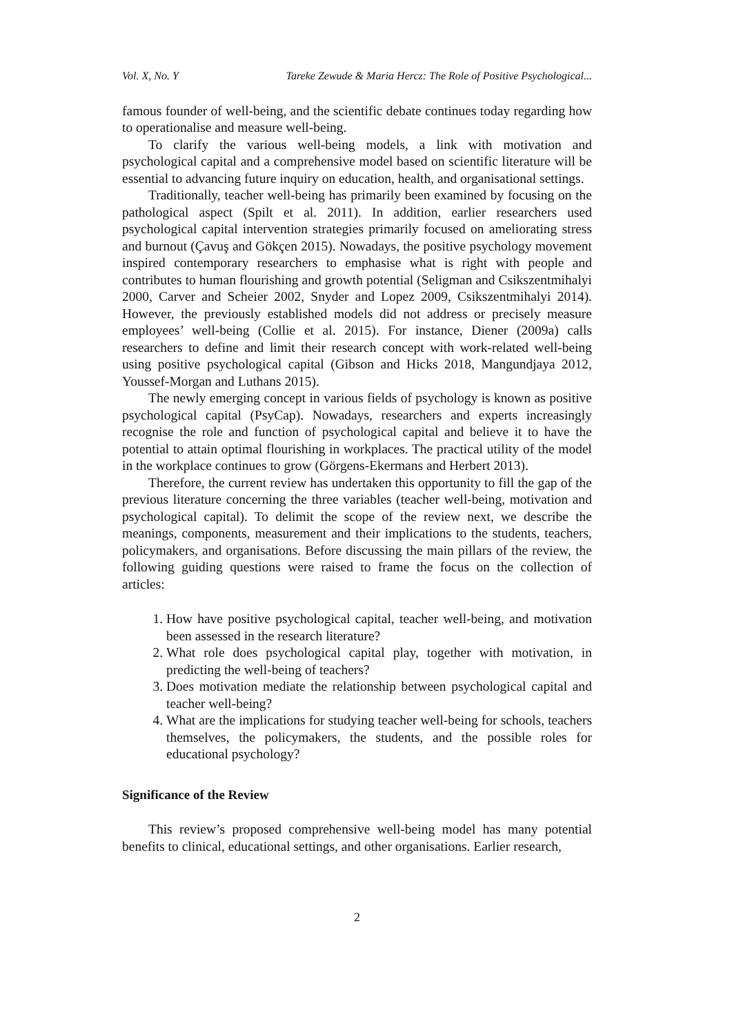Vol. X, No. Y Tareke Zewude & Maria Hercz: The Role of Positive Psychological...
famous founder of well-being, and the scientific debate continues today regarding how to operationalise and measure well-being.
To clarify the various well-being models, a link with motivation and psychological capital and a comprehensive model based on scientific literature will be essential to advancing future inquiry on education, health, and organisational settings.
Traditionally, teacher well-being has primarily been examined by focusing on the pathological aspect (Spilt et al. 2011). In addition, earlier researchers used psychological capital intervention strategies primarily focused on ameliorating stress and burnout (Çavuş and Gökçen 2015). Nowadays, the positive psychology movement inspired contemporary researchers to emphasise what is right with people and contributes to human flourishing and growth potential (Seligman and Csikszentmihalyi 2000, Carver and Scheier 2002, Snyder and Lopez 2009, Csikszentmihalyi 2014). However, the previously established models did not address or precisely measure employees’ well-being (Collie et al. 2015). For instance, Diener (2009a) calls researchers to define and limit their research concept with work-related well-being using positive psychological capital (Gibson and Hicks 2018, Mangundjaya 2012, Youssef-Morgan and Luthans 2015).
The newly emerging concept in various fields of psychology is known as positive psychological capital (PsyCap). Nowadays, researchers and experts increasingly recognise the role and function of psychological capital and believe it to have the potential to attain optimal flourishing in workplaces. The practical utility of the model in the workplace continues to grow (Görgens-Ekermans and Herbert 2013).
Therefore, the current review has undertaken this opportunity to fill the gap of the previous literature concerning the three variables (teacher well-being, motivation and psychological capital). To delimit the scope of the review next, we describe the meanings, components, measurement and their implications to the students, teachers, policymakers, and organisations. Before discussing the main pillars of the review, the following guiding questions were raised to frame the focus on the collection of articles:
1. How have positive psychological capital, teacher well-being, and motivation been assessed in the research literature?
2. What role does psychological capital play, together with motivation, in predicting the well-being of teachers?
3. Does motivation mediate the relationship between psychological capital and teacher well-being?
4. What are the implications for studying teacher well-being for schools, teachers themselves, the policymakers, the students, and the possible roles for educational psychology?
Significance of the Review
This review’s proposed comprehensive well-being model has many potential benefits to clinical, educational settings, and other organisations. Earlier research,
2